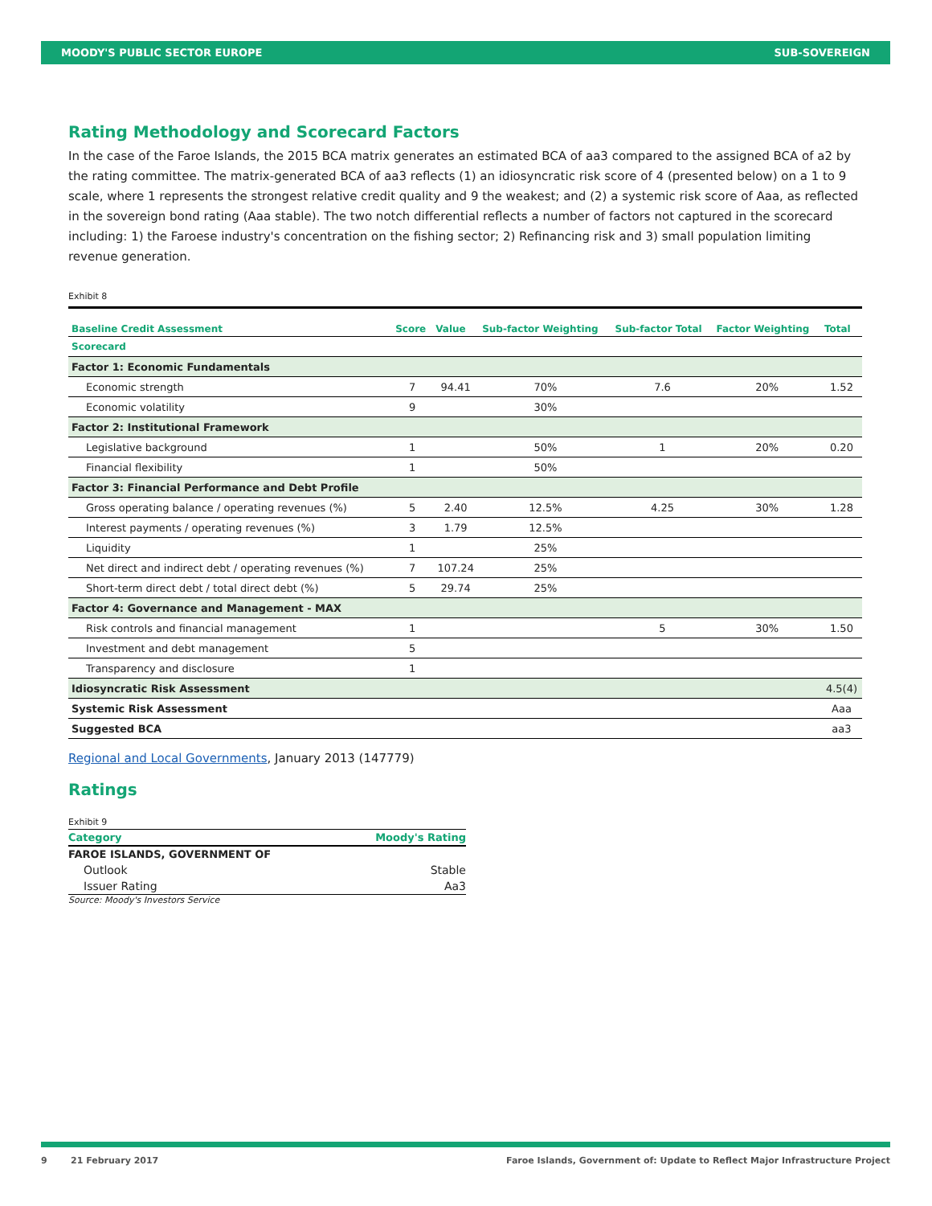MOODY'S PUBLIC SECTOR EUROPE SUB-SOVEREIGN
Rating Methodology and Scorecard Factors
In the case of the Faroe Islands, the 2015 BCA matrix generates an estimated BCA of aa3 compared to the assigned BCA of a2 by the rating committee. The matrix-generated BCA of aa3 reflects (1) an idiosyncratic risk score of 4 (presented below) on a 1 to 9 scale, where 1 represents the strongest relative credit quality and 9 the weakest; and (2) a systemic risk score of Aaa, as reflected in the sovereign bond rating (Aaa stable). The two notch differential reflects a number of factors not captured in the scorecard including: 1) the Faroese industry's concentration on the fishing sector; 2) Refinancing risk and 3) small population limiting revenue generation.
Exhibit 8
| Baseline Credit Assessment | Score | Value | Sub-factor Weighting | Sub-factor Total | Factor Weighting | Total |
| --- | --- | --- | --- | --- | --- | --- |
| Scorecard | | | | | | |
| Factor 1: Economic Fundamentals | | | | | | |
| Economic strength | 7 | 94.41 | 70% | 7.6 | 20% | 1.52 |
| Economic volatility | 9 | | 30% | | | |
| Factor 2: Institutional Framework | | | | | | |
| Legislative background | 1 | | 50% | 1 | 20% | 0.20 |
| Financial flexibility | 1 | | 50% | | | |
| Factor 3: Financial Performance and Debt Profile | | | | | | |
| Gross operating balance / operating revenues (%) | 5 | 2.40 | 12.5% | 4.25 | 30% | 1.28 |
| Interest payments / operating revenues (%) | 3 | 1.79 | 12.5% | | | |
| Liquidity | 1 | | 25% | | | |
| Net direct and indirect debt / operating revenues (%) | 7 | 107.24 | 25% | | | |
| Short-term direct debt / total direct debt (%) | 5 | 29.74 | 25% | | | |
| Factor 4: Governance and Management - MAX | | | | | | |
| Risk controls and financial management | 1 | | | 5 | 30% | 1.50 |
| Investment and debt management | 5 | | | | | |
| Transparency and disclosure | 1 | | | | | |
| Idiosyncratic Risk Assessment | | | | | | 4.5(4) |
| Systemic Risk Assessment | | | | | | Aaa |
| Suggested BCA | | | | | | aa3 |
Regional and Local Governments, January 2013 (147779)
Ratings
Exhibit 9
| Category | Moody's Rating |
| FAROE ISLANDS, GOVERNMENT OF | |
| Outlook | Stable |
| Issuer Rating | Aa3 |
Source: Moody's Investors Service
9 21 February 2017 Faroe Islands, Government of: Update to Reflect Major Infrastructure Project